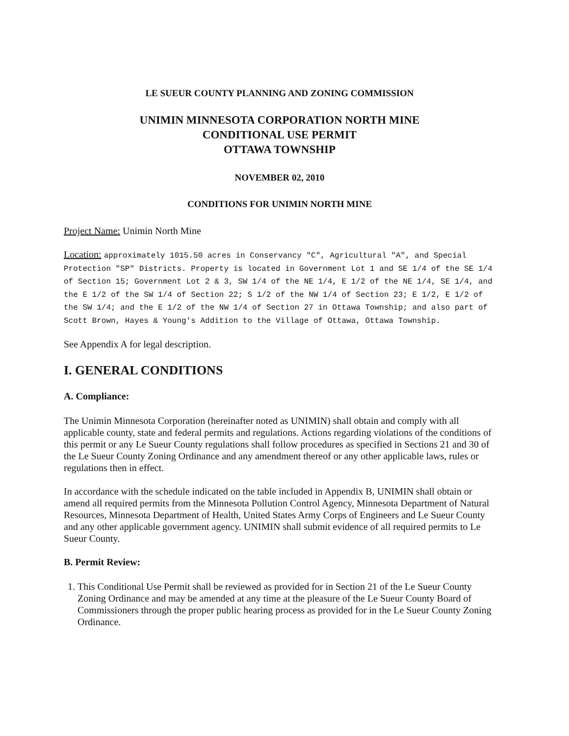LE SUEUR COUNTY PLANNING AND ZONING COMMISSION
UNIMIN MINNESOTA CORPORATION NORTH MINE
CONDITIONAL USE PERMIT
OTTAWA TOWNSHIP
NOVEMBER 02, 2010
CONDITIONS FOR UNIMIN NORTH MINE
Project Name: Unimin North Mine
Location: approximately 1015.50 acres in Conservancy "C", Agricultural "A", and Special Protection "SP" Districts. Property is located in Government Lot 1 and SE 1/4 of the SE 1/4 of Section 15; Government Lot 2 & 3, SW 1/4 of the NE 1/4, E 1/2 of the NE 1/4, SE 1/4, and the E 1/2 of the SW 1/4 of Section 22; S 1/2 of the NW 1/4 of Section 23; E 1/2, E 1/2 of the SW 1/4; and the E 1/2 of the NW 1/4 of Section 27 in Ottawa Township; and also part of Scott Brown, Hayes & Young's Addition to the Village of Ottawa, Ottawa Township.
See Appendix A for legal description.
I. GENERAL CONDITIONS
A. Compliance:
The Unimin Minnesota Corporation (hereinafter noted as UNIMIN) shall obtain and comply with all applicable county, state and federal permits and regulations. Actions regarding violations of the conditions of this permit or any Le Sueur County regulations shall follow procedures as specified in Sections 21 and 30 of the Le Sueur County Zoning Ordinance and any amendment thereof or any other applicable laws, rules or regulations then in effect.
In accordance with the schedule indicated on the table included in Appendix B, UNIMIN shall obtain or amend all required permits from the Minnesota Pollution Control Agency, Minnesota Department of Natural Resources, Minnesota Department of Health, United States Army Corps of Engineers and Le Sueur County and any other applicable government agency. UNIMIN shall submit evidence of all required permits to Le Sueur County.
B. Permit Review:
1. This Conditional Use Permit shall be reviewed as provided for in Section 21 of the Le Sueur County Zoning Ordinance and may be amended at any time at the pleasure of the Le Sueur County Board of Commissioners through the proper public hearing process as provided for in the Le Sueur County Zoning Ordinance.